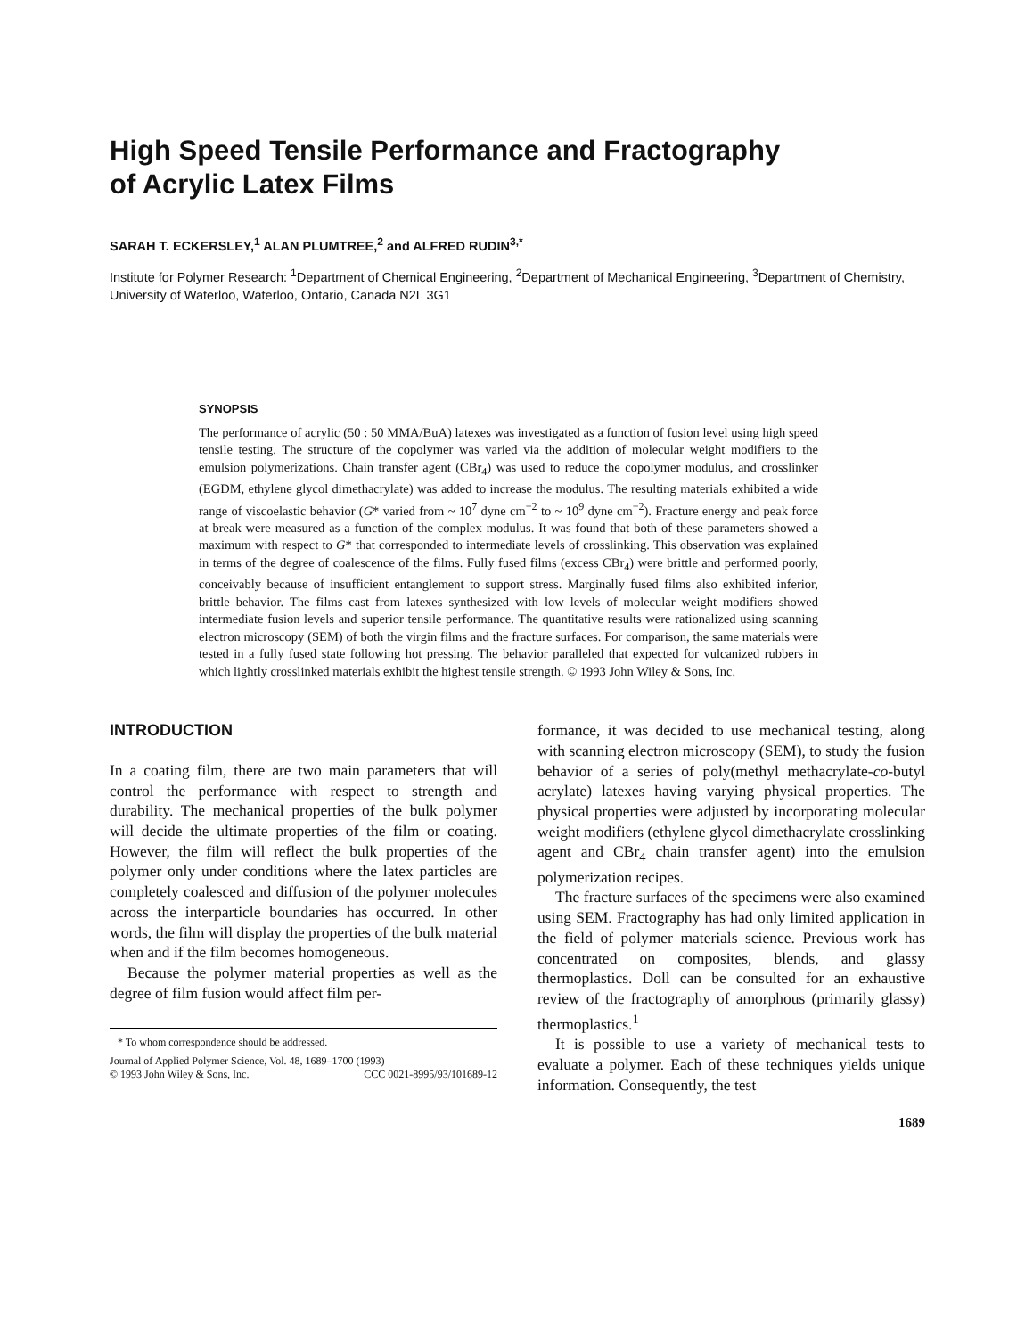High Speed Tensile Performance and Fractography
of Acrylic Latex Films
SARAH T. ECKERSLEY,<sup>1</sup> ALAN PLUMTREE,<sup>2</sup> and ALFRED RUDIN<sup>3,*</sup>
Institute for Polymer Research: <sup>1</sup>Department of Chemical Engineering, <sup>2</sup>Department of Mechanical Engineering, <sup>3</sup>Department of Chemistry, University of Waterloo, Waterloo, Ontario, Canada N2L 3G1
SYNOPSIS
The performance of acrylic (50 : 50 MMA/BuA) latexes was investigated as a function of fusion level using high speed tensile testing. The structure of the copolymer was varied via the addition of molecular weight modifiers to the emulsion polymerizations. Chain transfer agent (CBr<sub>4</sub>) was used to reduce the copolymer modulus, and crosslinker (EGDM, ethylene glycol dimethacrylate) was added to increase the modulus. The resulting materials exhibited a wide range of viscoelastic behavior (G* varied from ~ 10<sup>7</sup> dyne cm<sup>−2</sup> to ~ 10<sup>9</sup> dyne cm<sup>−2</sup>). Fracture energy and peak force at break were measured as a function of the complex modulus. It was found that both of these parameters showed a maximum with respect to G* that corresponded to intermediate levels of crosslinking. This observation was explained in terms of the degree of coalescence of the films. Fully fused films (excess CBr<sub>4</sub>) were brittle and performed poorly, conceivably because of insufficient entanglement to support stress. Marginally fused films also exhibited inferior, brittle behavior. The films cast from latexes synthesized with low levels of molecular weight modifiers showed intermediate fusion levels and superior tensile performance. The quantitative results were rationalized using scanning electron microscopy (SEM) of both the virgin films and the fracture surfaces. For comparison, the same materials were tested in a fully fused state following hot pressing. The behavior paralleled that expected for vulcanized rubbers in which lightly crosslinked materials exhibit the highest tensile strength. © 1993 John Wiley & Sons, Inc.
INTRODUCTION
In a coating film, there are two main parameters that will control the performance with respect to strength and durability. The mechanical properties of the bulk polymer will decide the ultimate properties of the film or coating. However, the film will reflect the bulk properties of the polymer only under conditions where the latex particles are completely coalesced and diffusion of the polymer molecules across the interparticle boundaries has occurred. In other words, the film will display the properties of the bulk material when and if the film becomes homogeneous.
Because the polymer material properties as well as the degree of film fusion would affect film per-
* To whom correspondence should be addressed.
Journal of Applied Polymer Science, Vol. 48, 1689–1700 (1993)
© 1993 John Wiley & Sons, Inc. CCC 0021-8995/93/101689-12
formance, it was decided to use mechanical testing, along with scanning electron microscopy (SEM), to study the fusion behavior of a series of poly(methyl methacrylate-co-butyl acrylate) latexes having varying physical properties. The physical properties were adjusted by incorporating molecular weight modifiers (ethylene glycol dimethacrylate crosslinking agent and CBr<sub>4</sub> chain transfer agent) into the emulsion polymerization recipes.
The fracture surfaces of the specimens were also examined using SEM. Fractography has had only limited application in the field of polymer materials science. Previous work has concentrated on composites, blends, and glassy thermoplastics. Doll can be consulted for an exhaustive review of the fractography of amorphous (primarily glassy) thermoplastics.<sup>1</sup>
It is possible to use a variety of mechanical tests to evaluate a polymer. Each of these techniques yields unique information. Consequently, the test
1689